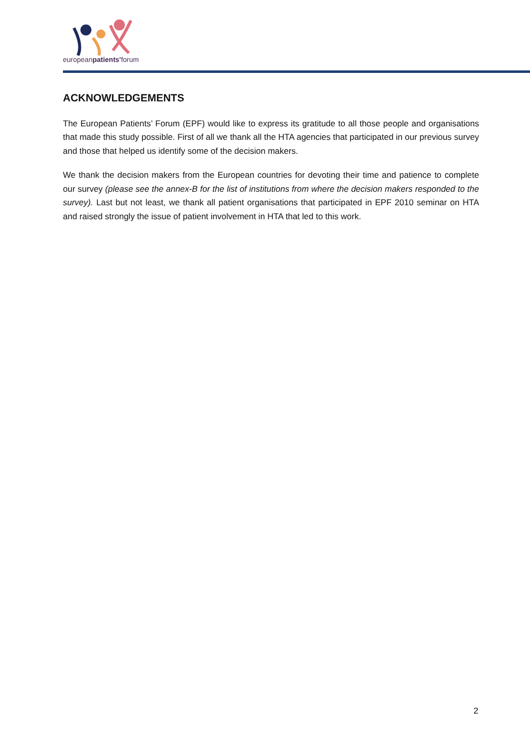europeanpatients'forum
ACKNOWLEDGEMENTS
The European Patients’ Forum (EPF) would like to express its gratitude to all those people and organisations that made this study possible. First of all we thank all the HTA agencies that participated in our previous survey and those that helped us identify some of the decision makers.
We thank the decision makers from the European countries for devoting their time and patience to complete our survey (please see the annex-B for the list of institutions from where the decision makers responded to the survey). Last but not least, we thank all patient organisations that participated in EPF 2010 seminar on HTA and raised strongly the issue of patient involvement in HTA that led to this work.
2